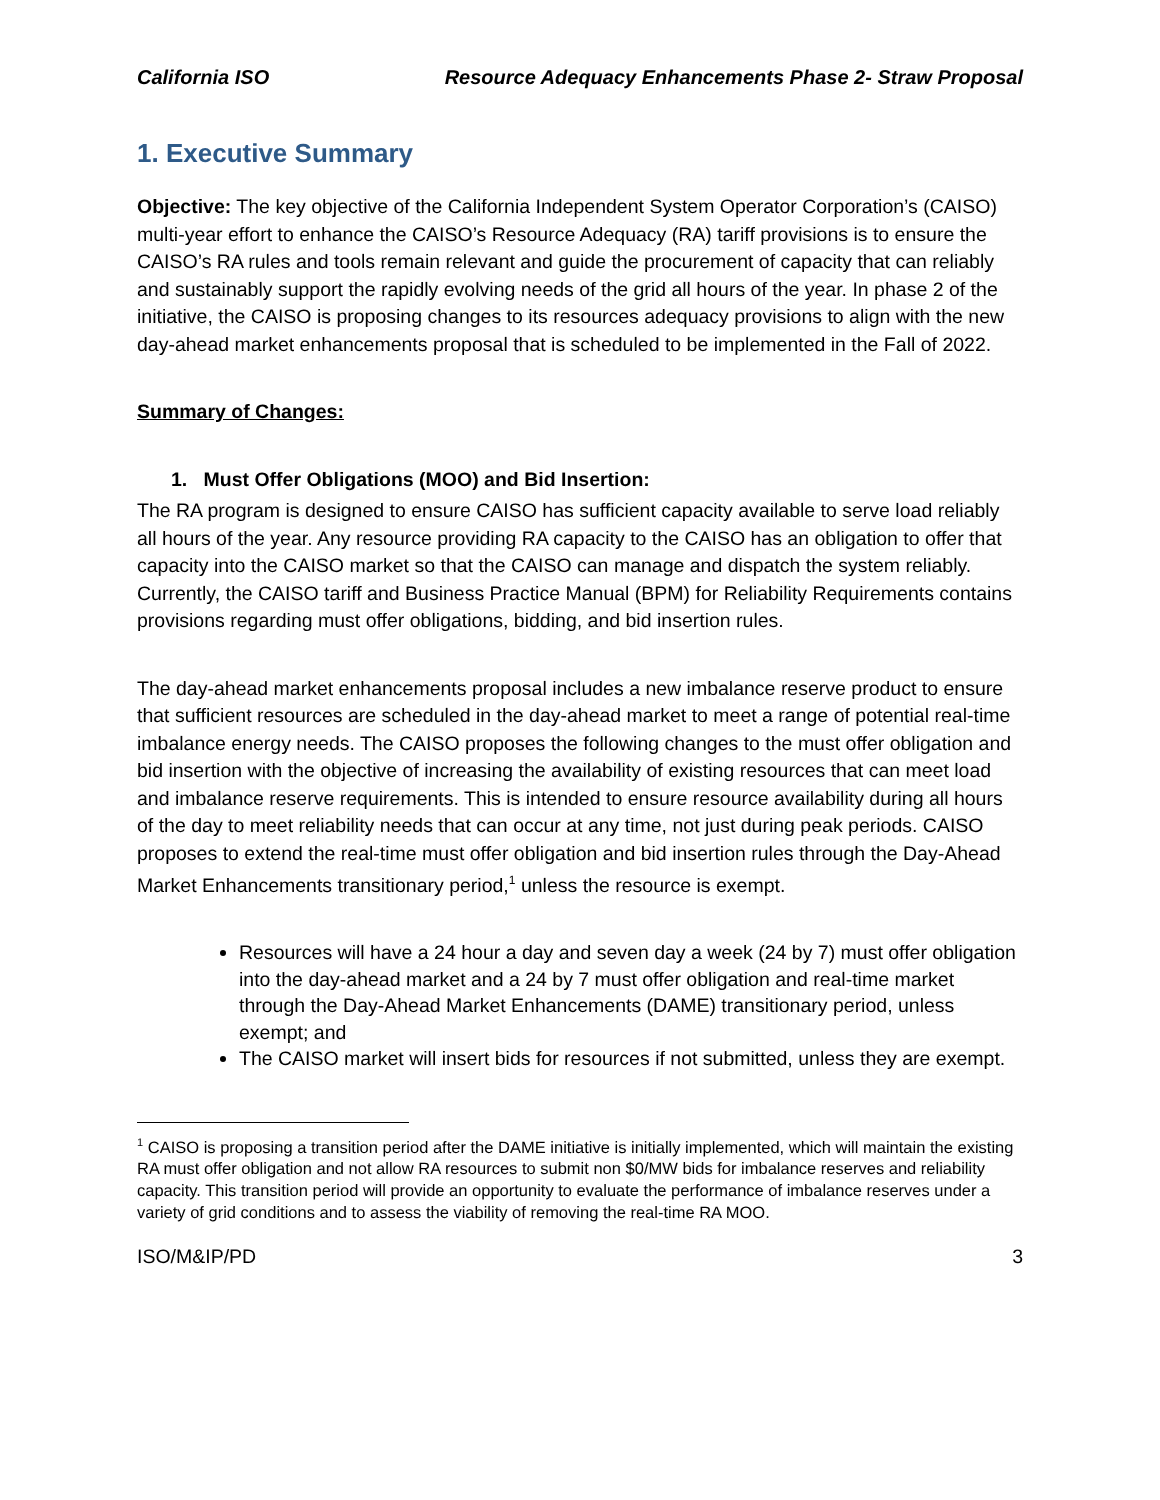California ISO Resource Adequacy Enhancements Phase 2- Straw Proposal
1. Executive Summary
Objective: The key objective of the California Independent System Operator Corporation’s (CAISO) multi-year effort to enhance the CAISO’s Resource Adequacy (RA) tariff provisions is to ensure the CAISO’s RA rules and tools remain relevant and guide the procurement of capacity that can reliably and sustainably support the rapidly evolving needs of the grid all hours of the year. In phase 2 of the initiative, the CAISO is proposing changes to its resources adequacy provisions to align with the new day-ahead market enhancements proposal that is scheduled to be implemented in the Fall of 2022.
Summary of Changes:
1. Must Offer Obligations (MOO) and Bid Insertion:
The RA program is designed to ensure CAISO has sufficient capacity available to serve load reliably all hours of the year. Any resource providing RA capacity to the CAISO has an obligation to offer that capacity into the CAISO market so that the CAISO can manage and dispatch the system reliably. Currently, the CAISO tariff and Business Practice Manual (BPM) for Reliability Requirements contains provisions regarding must offer obligations, bidding, and bid insertion rules.
The day-ahead market enhancements proposal includes a new imbalance reserve product to ensure that sufficient resources are scheduled in the day-ahead market to meet a range of potential real-time imbalance energy needs. The CAISO proposes the following changes to the must offer obligation and bid insertion with the objective of increasing the availability of existing resources that can meet load and imbalance reserve requirements. This is intended to ensure resource availability during all hours of the day to meet reliability needs that can occur at any time, not just during peak periods. CAISO proposes to extend the real-time must offer obligation and bid insertion rules through the Day-Ahead Market Enhancements transitionary period,<sup>1</sup> unless the resource is exempt.
Resources will have a 24 hour a day and seven day a week (24 by 7) must offer obligation into the day-ahead market and a 24 by 7 must offer obligation and real-time market through the Day-Ahead Market Enhancements (DAME) transitionary period, unless exempt; and
The CAISO market will insert bids for resources if not submitted, unless they are exempt.
<sup>1</sup> CAISO is proposing a transition period after the DAME initiative is initially implemented, which will maintain the existing RA must offer obligation and not allow RA resources to submit non $0/MW bids for imbalance reserves and reliability capacity. This transition period will provide an opportunity to evaluate the performance of imbalance reserves under a variety of grid conditions and to assess the viability of removing the real-time RA MOO.
ISO/M&IP/PD 3